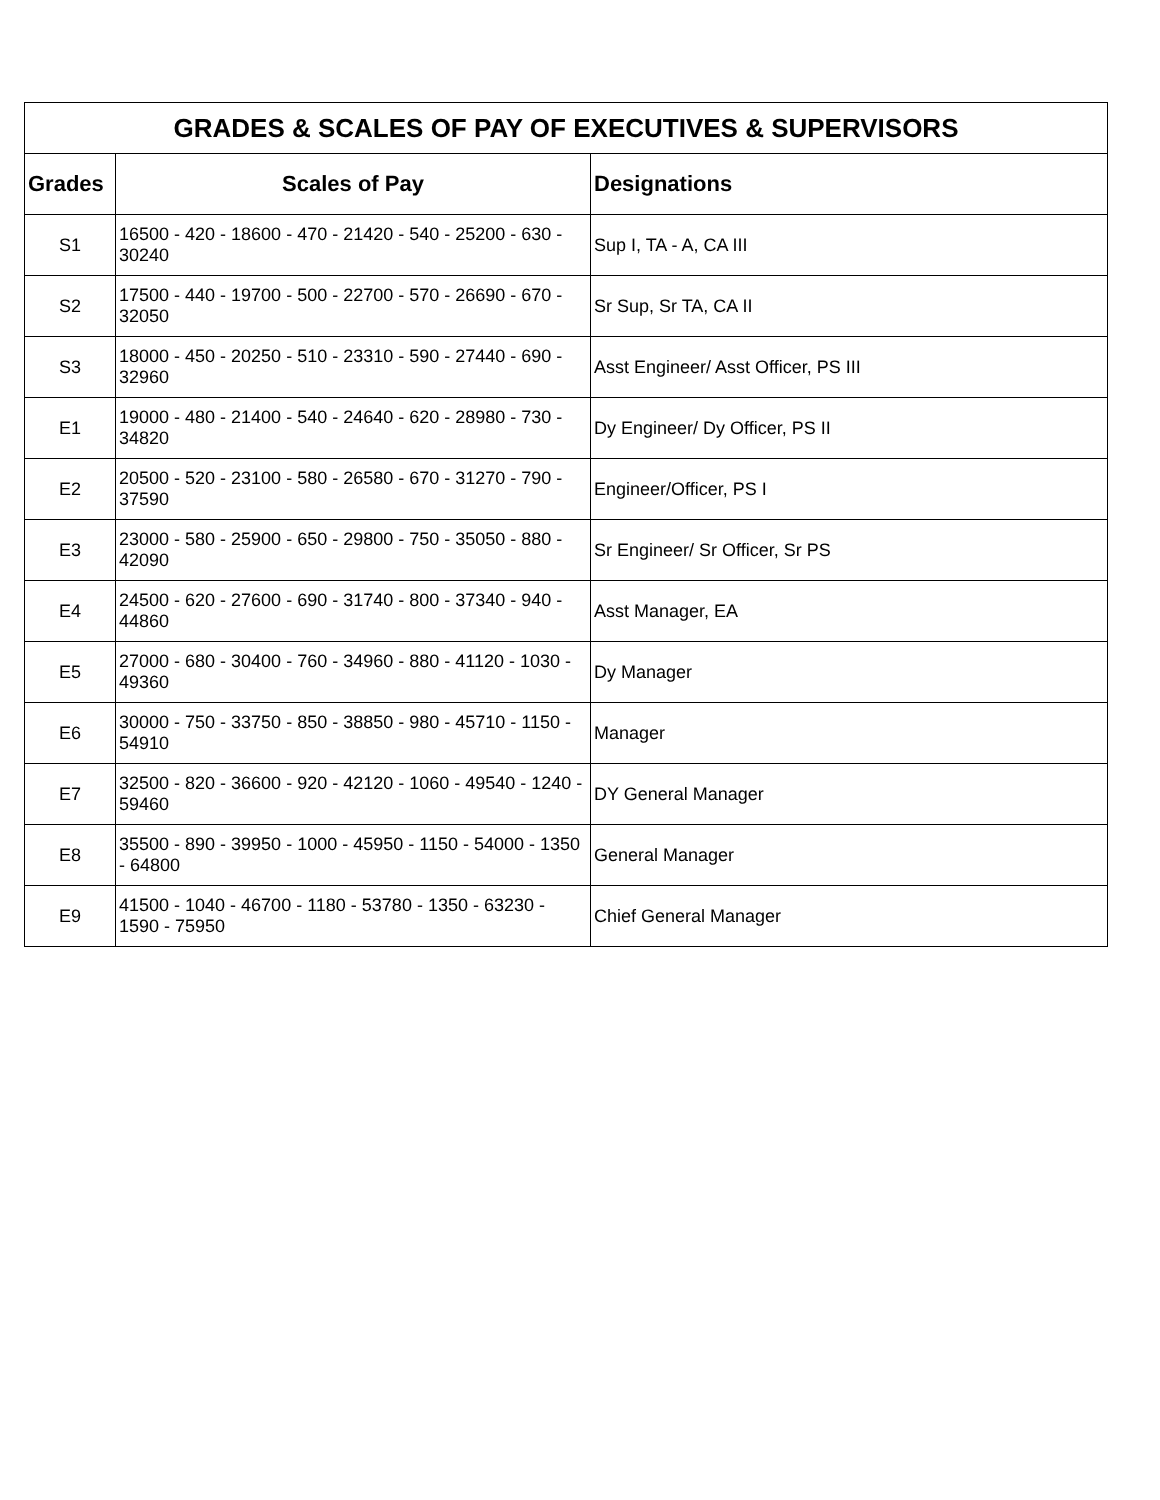| GRADES & SCALES OF PAY OF EXECUTIVES & SUPERVISORS | | |
| --- | --- | --- |
| Grades | Scales of Pay | Designations |
| S1 | 16500 - 420 - 18600 - 470 - 21420 - 540 - 25200 - 630 - 30240 | Sup I, TA - A, CA III |
| S2 | 17500 - 440 - 19700 - 500 - 22700 - 570 - 26690 - 670 - 32050 | Sr Sup, Sr TA, CA II |
| S3 | 18000 - 450 - 20250 - 510 - 23310 - 590 - 27440 - 690 - 32960 | Asst Engineer/ Asst Officer, PS III |
| E1 | 19000 - 480 - 21400 - 540 - 24640 - 620 - 28980 - 730 - 34820 | Dy Engineer/ Dy Officer, PS II |
| E2 | 20500 - 520 - 23100 - 580 - 26580 - 670 - 31270 - 790 - 37590 | Engineer/Officer, PS I |
| E3 | 23000 - 580 - 25900 - 650 - 29800 - 750 - 35050 - 880 - 42090 | Sr Engineer/ Sr Officer, Sr PS |
| E4 | 24500 - 620 - 27600 - 690 - 31740 - 800 - 37340 - 940 - 44860 | Asst Manager, EA |
| E5 | 27000 - 680 - 30400 - 760 - 34960 - 880 - 41120 - 1030 - 49360 | Dy Manager |
| E6 | 30000 - 750 - 33750 - 850 - 38850 - 980 - 45710 - 1150 - 54910 | Manager |
| E7 | 32500 - 820 - 36600 - 920 - 42120 - 1060 - 49540 - 1240 - 59460 | DY General Manager |
| E8 | 35500 - 890 - 39950 - 1000 - 45950 - 1150 - 54000 - 1350 - 64800 | General Manager |
| E9 | 41500 - 1040 - 46700 - 1180 - 53780 - 1350 - 63230 - 1590 - 75950 | Chief General Manager |